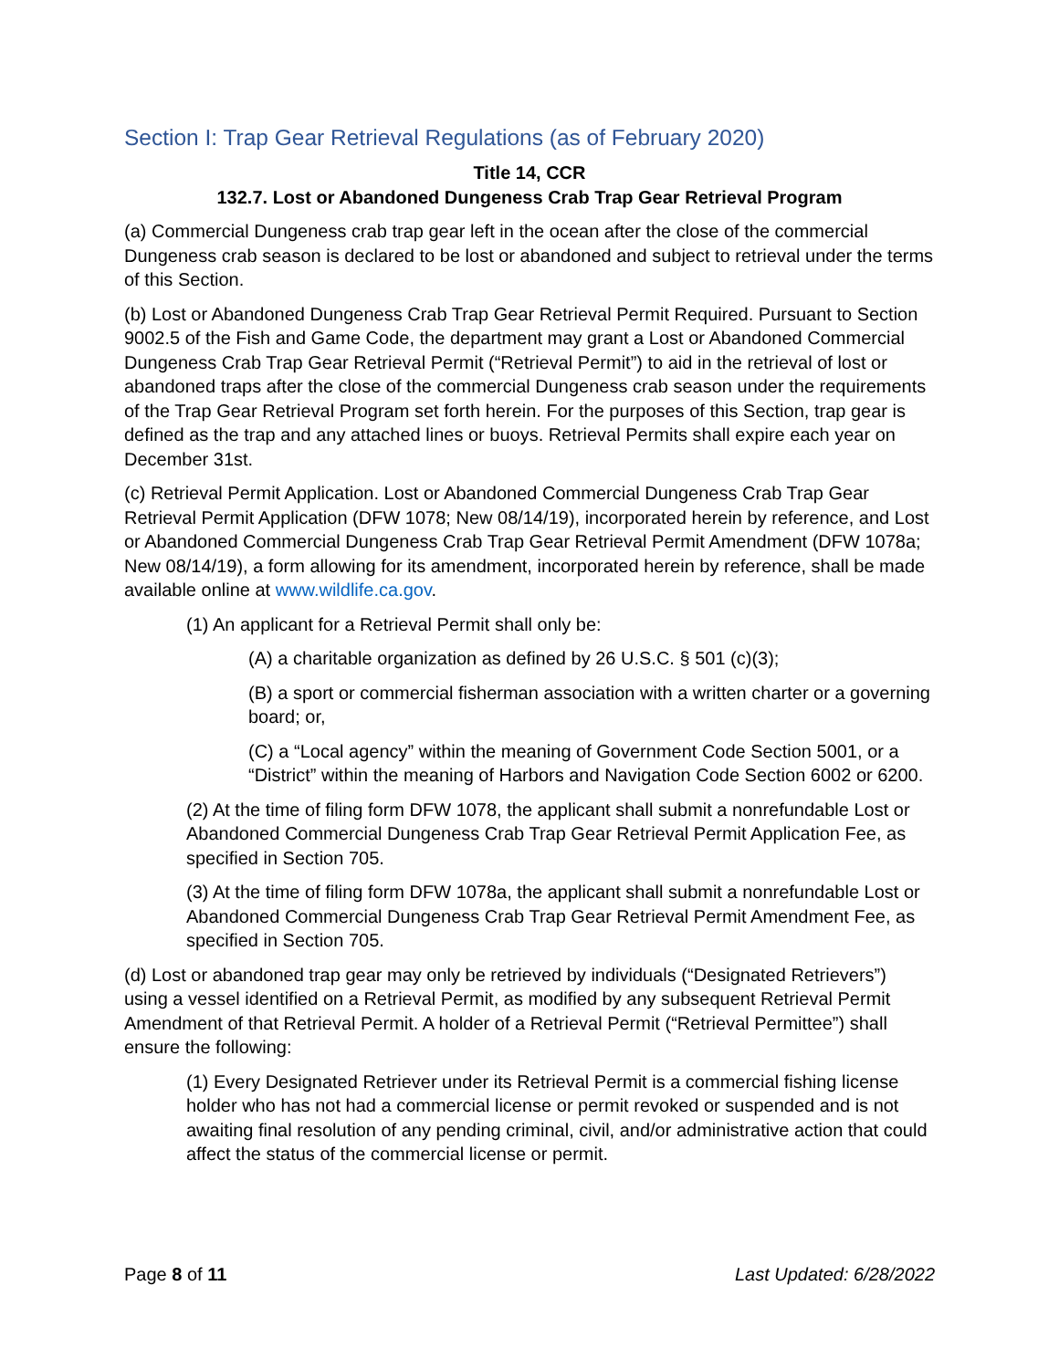Section I: Trap Gear Retrieval Regulations (as of February 2020)
Title 14, CCR
132.7. Lost or Abandoned Dungeness Crab Trap Gear Retrieval Program
(a) Commercial Dungeness crab trap gear left in the ocean after the close of the commercial Dungeness crab season is declared to be lost or abandoned and subject to retrieval under the terms of this Section.
(b) Lost or Abandoned Dungeness Crab Trap Gear Retrieval Permit Required. Pursuant to Section 9002.5 of the Fish and Game Code, the department may grant a Lost or Abandoned Commercial Dungeness Crab Trap Gear Retrieval Permit (“Retrieval Permit”) to aid in the retrieval of lost or abandoned traps after the close of the commercial Dungeness crab season under the requirements of the Trap Gear Retrieval Program set forth herein. For the purposes of this Section, trap gear is defined as the trap and any attached lines or buoys. Retrieval Permits shall expire each year on December 31st.
(c) Retrieval Permit Application. Lost or Abandoned Commercial Dungeness Crab Trap Gear Retrieval Permit Application (DFW 1078; New 08/14/19), incorporated herein by reference, and Lost or Abandoned Commercial Dungeness Crab Trap Gear Retrieval Permit Amendment (DFW 1078a; New 08/14/19), a form allowing for its amendment, incorporated herein by reference, shall be made available online at www.wildlife.ca.gov.
(1) An applicant for a Retrieval Permit shall only be:
(A) a charitable organization as defined by 26 U.S.C. § 501 (c)(3);
(B) a sport or commercial fisherman association with a written charter or a governing board; or,
(C) a “Local agency” within the meaning of Government Code Section 5001, or a “District” within the meaning of Harbors and Navigation Code Section 6002 or 6200.
(2) At the time of filing form DFW 1078, the applicant shall submit a nonrefundable Lost or Abandoned Commercial Dungeness Crab Trap Gear Retrieval Permit Application Fee, as specified in Section 705.
(3) At the time of filing form DFW 1078a, the applicant shall submit a nonrefundable Lost or Abandoned Commercial Dungeness Crab Trap Gear Retrieval Permit Amendment Fee, as specified in Section 705.
(d) Lost or abandoned trap gear may only be retrieved by individuals (“Designated Retrievers”) using a vessel identified on a Retrieval Permit, as modified by any subsequent Retrieval Permit Amendment of that Retrieval Permit. A holder of a Retrieval Permit (“Retrieval Permittee”) shall ensure the following:
(1) Every Designated Retriever under its Retrieval Permit is a commercial fishing license holder who has not had a commercial license or permit revoked or suspended and is not awaiting final resolution of any pending criminal, civil, and/or administrative action that could affect the status of the commercial license or permit.
Page 8 of 11 Last Updated: 6/28/2022